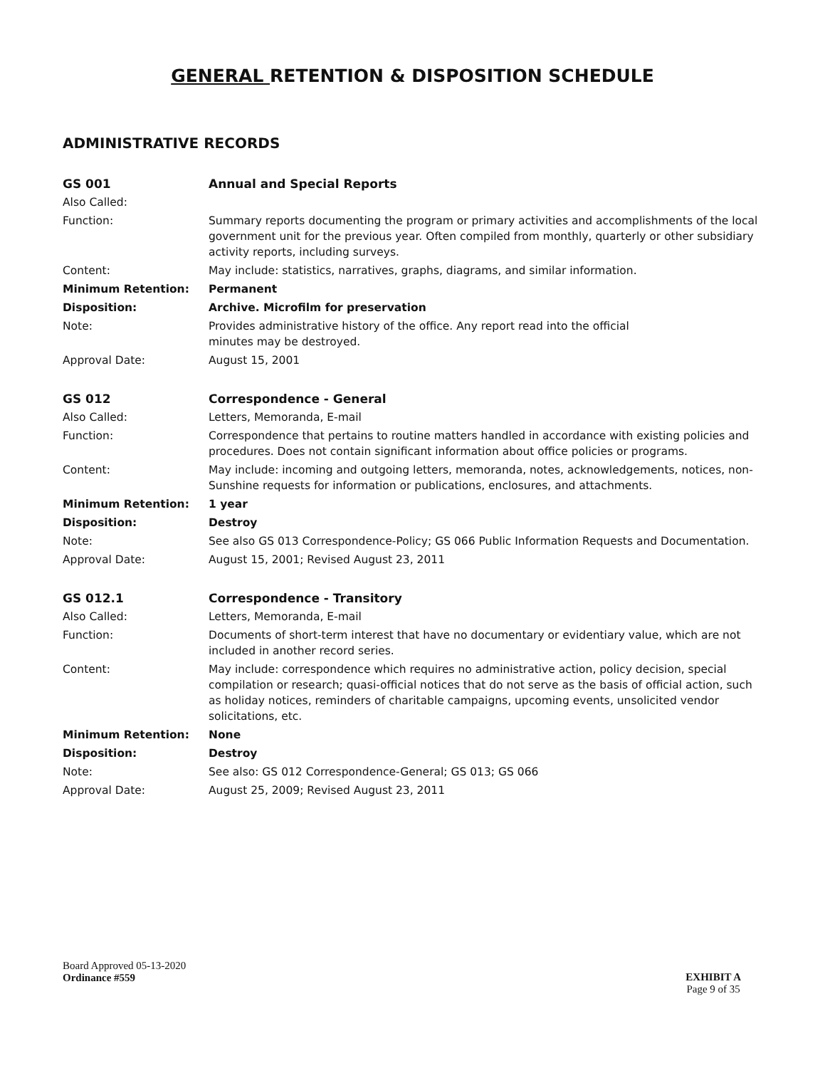GENERAL RETENTION & DISPOSITION SCHEDULE
ADMINISTRATIVE RECORDS
| GS 001 | Annual and Special Reports |
| Also Called: | |
| Function: | Summary reports documenting the program or primary activities and accomplishments of the local government unit for the previous year. Often compiled from monthly, quarterly or other subsidiary activity reports, including surveys. |
| Content: | May include: statistics, narratives, graphs, diagrams, and similar information. |
| Minimum Retention: | Permanent |
| Disposition: | Archive. Microfilm for preservation |
| Note: | Provides administrative history of the office. Any report read into the official minutes may be destroyed. |
| Approval Date: | August 15, 2001 |
| GS 012 | Correspondence - General |
| Also Called: | Letters, Memoranda, E-mail |
| Function: | Correspondence that pertains to routine matters handled in accordance with existing policies and procedures. Does not contain significant information about office policies or programs. |
| Content: | May include: incoming and outgoing letters, memoranda, notes, acknowledgements, notices, non-Sunshine requests for information or publications, enclosures, and attachments. |
| Minimum Retention: | 1 year |
| Disposition: | Destroy |
| Note: | See also GS 013 Correspondence-Policy; GS 066 Public Information Requests and Documentation. |
| Approval Date: | August 15, 2001; Revised August 23, 2011 |
| GS 012.1 | Correspondence - Transitory |
| Also Called: | Letters, Memoranda, E-mail |
| Function: | Documents of short-term interest that have no documentary or evidentiary value, which are not included in another record series. |
| Content: | May include: correspondence which requires no administrative action, policy decision, special compilation or research; quasi-official notices that do not serve as the basis of official action, such as holiday notices, reminders of charitable campaigns, upcoming events, unsolicited vendor solicitations, etc. |
| Minimum Retention: | None |
| Disposition: | Destroy |
| Note: | See also: GS 012 Correspondence-General; GS 013; GS 066 |
| Approval Date: | August 25, 2009; Revised August 23, 2011 |
Board Approved 05-13-2020
Ordinance #559
EXHIBIT A
Page 9 of 35